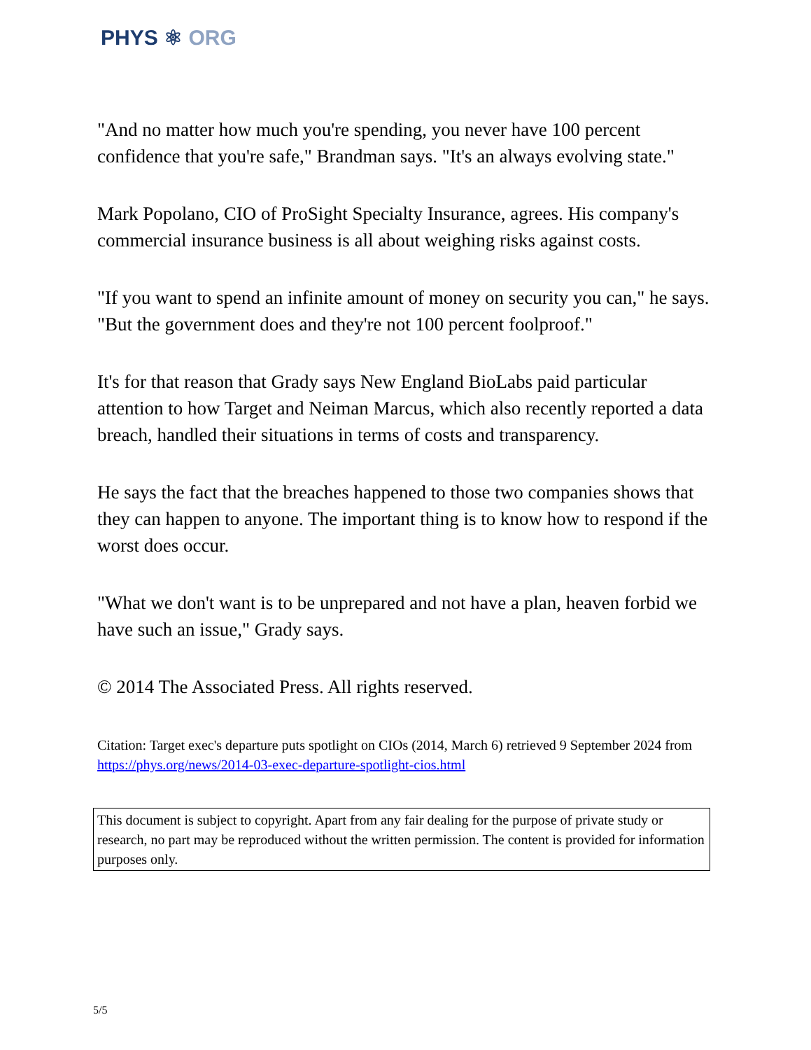PHYS ⚛ ORG
"And no matter how much you're spending, you never have 100 percent confidence that you're safe," Brandman says. "It's an always evolving state."
Mark Popolano, CIO of ProSight Specialty Insurance, agrees. His company's commercial insurance business is all about weighing risks against costs.
"If you want to spend an infinite amount of money on security you can," he says. "But the government does and they're not 100 percent foolproof."
It's for that reason that Grady says New England BioLabs paid particular attention to how Target and Neiman Marcus, which also recently reported a data breach, handled their situations in terms of costs and transparency.
He says the fact that the breaches happened to those two companies shows that they can happen to anyone. The important thing is to know how to respond if the worst does occur.
"What we don't want is to be unprepared and not have a plan, heaven forbid we have such an issue," Grady says.
© 2014 The Associated Press. All rights reserved.
Citation: Target exec's departure puts spotlight on CIOs (2014, March 6) retrieved 9 September 2024 from https://phys.org/news/2014-03-exec-departure-spotlight-cios.html
This document is subject to copyright. Apart from any fair dealing for the purpose of private study or research, no part may be reproduced without the written permission. The content is provided for information purposes only.
5/5